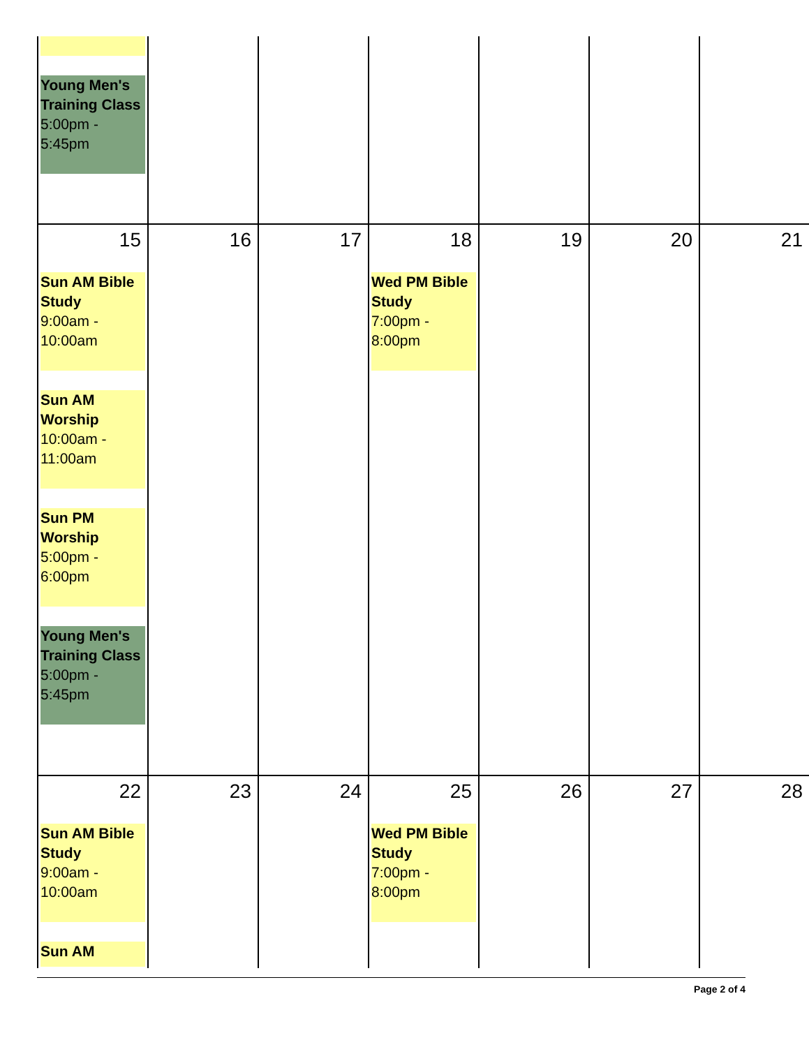| Young Men's Training Class 5:00pm - 5:45pm | | | | | | |
| 15 Sun AM Bible Study 9:00am - 10:00am Sun AM Worship 10:00am - 11:00am Sun PM Worship 5:00pm - 6:00pm Young Men's Training Class 5:00pm - 5:45pm | 16 | 17 | 18 Wed PM Bible Study 7:00pm - 8:00pm | 19 | 20 | 21 |
| 22 Sun AM Bible Study 9:00am - 10:00am Sun AM | 23 | 24 | 25 Wed PM Bible Study 7:00pm - 8:00pm | 26 | 27 | 28 |
Page 2 of 4